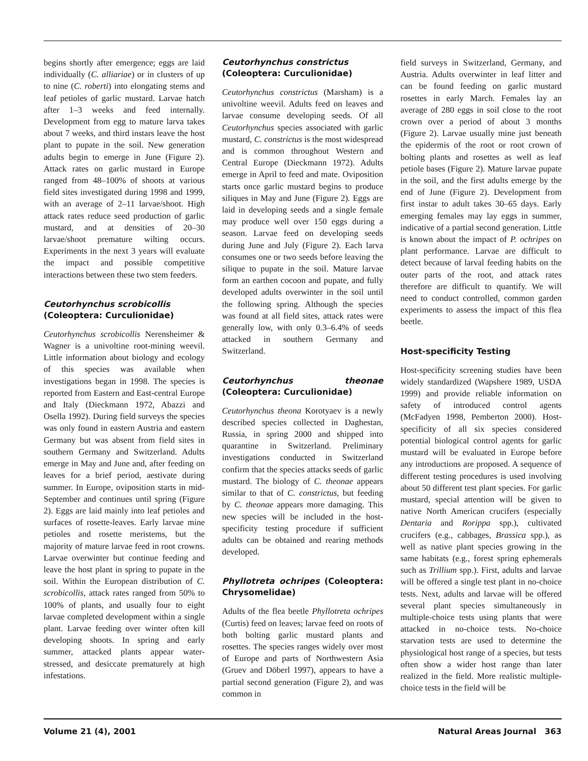begins shortly after emergence; eggs are laid individually (C. alliariae) or in clusters of up to nine (C. roberti) into elongating stems and leaf petioles of garlic mustard. Larvae hatch after 1–3 weeks and feed internally. Development from egg to mature larva takes about 7 weeks, and third instars leave the host plant to pupate in the soil. New generation adults begin to emerge in June (Figure 2). Attack rates on garlic mustard in Europe ranged from 48–100% of shoots at various field sites investigated during 1998 and 1999, with an average of 2–11 larvae/shoot. High attack rates reduce seed production of garlic mustard, and at densities of 20–30 larvae/shoot premature wilting occurs. Experiments in the next 3 years will evaluate the impact and possible competitive interactions between these two stem feeders.
Ceutorhynchus scrobicollis
(Coleoptera: Curculionidae)
Ceutorhynchus scrobicollis Nerensheimer & Wagner is a univoltine root-mining weevil. Little information about biology and ecology of this species was available when investigations began in 1998. The species is reported from Eastern and East-central Europe and Italy (Dieckmann 1972, Abazzi and Osella 1992). During field surveys the species was only found in eastern Austria and eastern Germany but was absent from field sites in southern Germany and Switzerland. Adults emerge in May and June and, after feeding on leaves for a brief period, aestivate during summer. In Europe, oviposition starts in mid-September and continues until spring (Figure 2). Eggs are laid mainly into leaf petioles and surfaces of rosette-leaves. Early larvae mine petioles and rosette meristems, but the majority of mature larvae feed in root crowns. Larvae overwinter but continue feeding and leave the host plant in spring to pupate in the soil. Within the European distribution of C. scrobicollis, attack rates ranged from 50% to 100% of plants, and usually four to eight larvae completed development within a single plant. Larvae feeding over winter often kill developing shoots. In spring and early summer, attacked plants appear water-stressed, and desiccate prematurely at high infestations.
Ceutorhynchus constrictus
(Coleoptera: Curculionidae)
Ceutorhynchus constrictus (Marsham) is a univoltine weevil. Adults feed on leaves and larvae consume developing seeds. Of all Ceutorhynchus species associated with garlic mustard, C. constrictus is the most widespread and is common throughout Western and Central Europe (Dieckmann 1972). Adults emerge in April to feed and mate. Oviposition starts once garlic mustard begins to produce siliques in May and June (Figure 2). Eggs are laid in developing seeds and a single female may produce well over 150 eggs during a season. Larvae feed on developing seeds during June and July (Figure 2). Each larva consumes one or two seeds before leaving the silique to pupate in the soil. Mature larvae form an earthen cocoon and pupate, and fully developed adults overwinter in the soil until the following spring. Although the species was found at all field sites, attack rates were generally low, with only 0.3–6.4% of seeds attacked in southern Germany and Switzerland.
Ceutorhynchus theonae (Coleoptera: Curculionidae)
Ceutorhynchus theona Korotyaev is a newly described species collected in Daghestan, Russia, in spring 2000 and shipped into quarantine in Switzerland. Preliminary investigations conducted in Switzerland confirm that the species attacks seeds of garlic mustard. The biology of C. theonae appears similar to that of C. constrictus, but feeding by C. theonae appears more damaging. This new species will be included in the host-specificity testing procedure if sufficient adults can be obtained and rearing methods developed.
Phyllotreta ochripes (Coleoptera: Chrysomelidae)
Adults of the flea beetle Phyllotreta ochripes (Curtis) feed on leaves; larvae feed on roots of both bolting garlic mustard plants and rosettes. The species ranges widely over most of Europe and parts of Northwestern Asia (Gruev and Döberl 1997), appears to have a partial second generation (Figure 2), and was common in
field surveys in Switzerland, Germany, and Austria. Adults overwinter in leaf litter and can be found feeding on garlic mustard rosettes in early March. Females lay an average of 280 eggs in soil close to the root crown over a period of about 3 months (Figure 2). Larvae usually mine just beneath the epidermis of the root or root crown of bolting plants and rosettes as well as leaf petiole bases (Figure 2). Mature larvae pupate in the soil, and the first adults emerge by the end of June (Figure 2). Development from first instar to adult takes 30–65 days. Early emerging females may lay eggs in summer, indicative of a partial second generation. Little is known about the impact of P. ochripes on plant performance. Larvae are difficult to detect because of larval feeding habits on the outer parts of the root, and attack rates therefore are difficult to quantify. We will need to conduct controlled, common garden experiments to assess the impact of this flea beetle.
Host-specificity Testing
Host-specificity screening studies have been widely standardized (Wapshere 1989, USDA 1999) and provide reliable information on safety of introduced control agents (McFadyen 1998, Pemberton 2000). Host-specificity of all six species considered potential biological control agents for garlic mustard will be evaluated in Europe before any introductions are proposed. A sequence of different testing procedures is used involving about 50 different test plant species. For garlic mustard, special attention will be given to native North American crucifers (especially Dentaria and Rorippa spp.), cultivated crucifers (e.g., cabbages, Brassica spp.), as well as native plant species growing in the same habitats (e.g., forest spring ephemerals such as Trillium spp.). First, adults and larvae will be offered a single test plant in no-choice tests. Next, adults and larvae will be offered several plant species simultaneously in multiple-choice tests using plants that were attacked in no-choice tests. No-choice starvation tests are used to determine the physiological host range of a species, but tests often show a wider host range than later realized in the field. More realistic multiple-choice tests in the field will be
Volume 21 (4), 2001 Natural Areas Journal 363